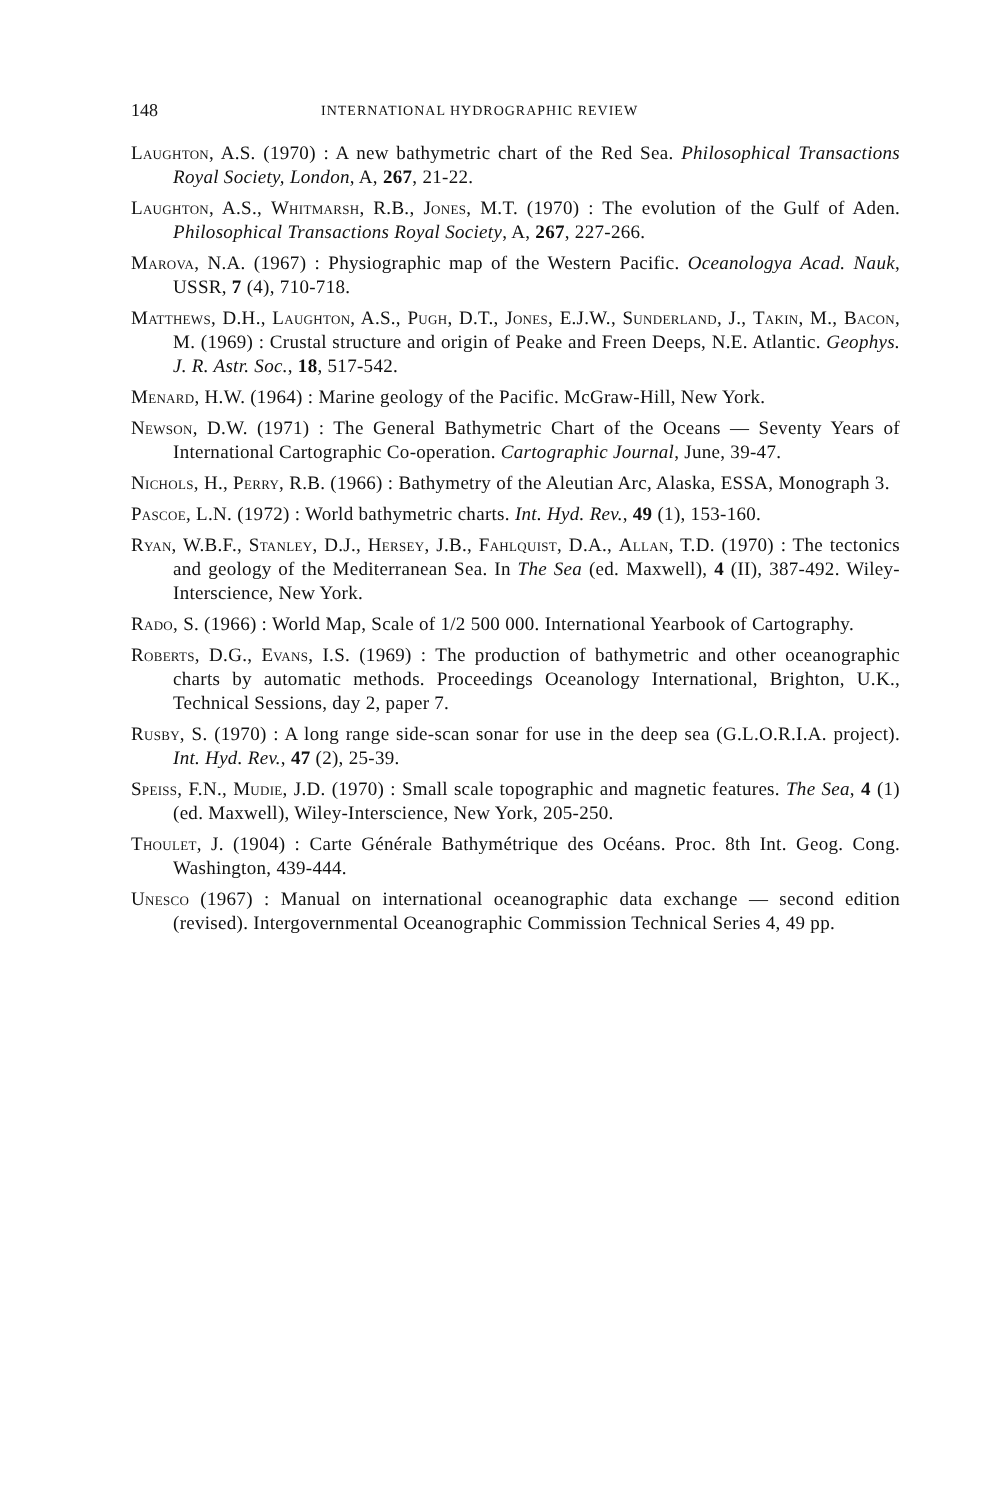148 INTERNATIONAL HYDROGRAPHIC REVIEW
Laughton, A.S. (1970) : A new bathymetric chart of the Red Sea. Philosophical Transactions Royal Society, London, A, 267, 21-22.
Laughton, A.S., Whitmarsh, R.B., Jones, M.T. (1970) : The evolution of the Gulf of Aden. Philosophical Transactions Royal Society, A, 267, 227-266.
Marova, N.A. (1967) : Physiographic map of the Western Pacific. Oceanologya Acad. Nauk, USSR, 7 (4), 710-718.
Matthews, D.H., Laughton, A.S., Pugh, D.T., Jones, E.J.W., Sunderland, J., Takin, M., Bacon, M. (1969) : Crustal structure and origin of Peake and Freen Deeps, N.E. Atlantic. Geophys. J. R. Astr. Soc., 18, 517-542.
Menard, H.W. (1964) : Marine geology of the Pacific. McGraw-Hill, New York.
Newson, D.W. (1971) : The General Bathymetric Chart of the Oceans — Seventy Years of International Cartographic Co-operation. Cartographic Journal, June, 39-47.
Nichols, H., Perry, R.B. (1966) : Bathymetry of the Aleutian Arc, Alaska, ESSA, Monograph 3.
Pascoe, L.N. (1972) : World bathymetric charts. Int. Hyd. Rev., 49 (1), 153-160.
Ryan, W.B.F., Stanley, D.J., Hersey, J.B., Fahlquist, D.A., Allan, T.D. (1970) : The tectonics and geology of the Mediterranean Sea. In The Sea (ed. Maxwell), 4 (II), 387-492. Wiley-Interscience, New York.
Rado, S. (1966) : World Map, Scale of 1/2 500 000. International Yearbook of Cartography.
Roberts, D.G., Evans, I.S. (1969) : The production of bathymetric and other oceanographic charts by automatic methods. Proceedings Oceanology International, Brighton, U.K., Technical Sessions, day 2, paper 7.
Rusby, S. (1970) : A long range side-scan sonar for use in the deep sea (G.L.O.R.I.A. project). Int. Hyd. Rev., 47 (2), 25-39.
Speiss, F.N., Mudie, J.D. (1970) : Small scale topographic and magnetic features. The Sea, 4 (1) (ed. Maxwell), Wiley-Interscience, New York, 205-250.
Thoulet, J. (1904) : Carte Générale Bathymétrique des Océans. Proc. 8th Int. Geog. Cong. Washington, 439-444.
Unesco (1967) : Manual on international oceanographic data exchange — second edition (revised). Intergovernmental Oceanographic Commission Technical Series 4, 49 pp.